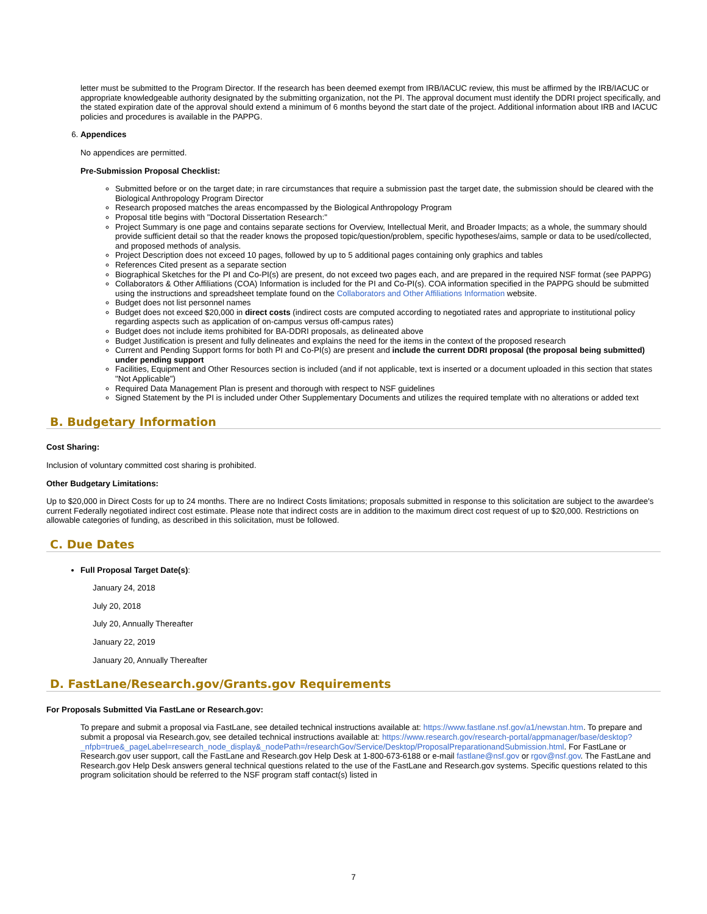letter must be submitted to the Program Director. If the research has been deemed exempt from IRB/IACUC review, this must be affirmed by the IRB/IACUC or appropriate knowledgeable authority designated by the submitting organization, not the PI. The approval document must identify the DDRI project specifically, and the stated expiration date of the approval should extend a minimum of 6 months beyond the start date of the project. Additional information about IRB and IACUC policies and procedures is available in the PAPPG.
6. Appendices
No appendices are permitted.
Pre-Submission Proposal Checklist:
Submitted before or on the target date; in rare circumstances that require a submission past the target date, the submission should be cleared with the Biological Anthropology Program Director
Research proposed matches the areas encompassed by the Biological Anthropology Program
Proposal title begins with "Doctoral Dissertation Research:"
Project Summary is one page and contains separate sections for Overview, Intellectual Merit, and Broader Impacts; as a whole, the summary should provide sufficient detail so that the reader knows the proposed topic/question/problem, specific hypotheses/aims, sample or data to be used/collected, and proposed methods of analysis.
Project Description does not exceed 10 pages, followed by up to 5 additional pages containing only graphics and tables
References Cited present as a separate section
Biographical Sketches for the PI and Co-PI(s) are present, do not exceed two pages each, and are prepared in the required NSF format (see PAPPG)
Collaborators & Other Affiliations (COA) Information is included for the PI and Co-PI(s). COA information specified in the PAPPG should be submitted using the instructions and spreadsheet template found on the Collaborators and Other Affiliations Information website.
Budget does not list personnel names
Budget does not exceed $20,000 in direct costs (indirect costs are computed according to negotiated rates and appropriate to institutional policy regarding aspects such as application of on-campus versus off-campus rates)
Budget does not include items prohibited for BA-DDRI proposals, as delineated above
Budget Justification is present and fully delineates and explains the need for the items in the context of the proposed research
Current and Pending Support forms for both PI and Co-PI(s) are present and include the current DDRI proposal (the proposal being submitted) under pending support
Facilities, Equipment and Other Resources section is included (and if not applicable, text is inserted or a document uploaded in this section that states "Not Applicable")
Required Data Management Plan is present and thorough with respect to NSF guidelines
Signed Statement by the PI is included under Other Supplementary Documents and utilizes the required template with no alterations or added text
B. Budgetary Information
Cost Sharing:
Inclusion of voluntary committed cost sharing is prohibited.
Other Budgetary Limitations:
Up to $20,000 in Direct Costs for up to 24 months. There are no Indirect Costs limitations; proposals submitted in response to this solicitation are subject to the awardee's current Federally negotiated indirect cost estimate. Please note that indirect costs are in addition to the maximum direct cost request of up to $20,000. Restrictions on allowable categories of funding, as described in this solicitation, must be followed.
C. Due Dates
Full Proposal Target Date(s):
January 24, 2018
July 20, 2018
July 20, Annually Thereafter
January 22, 2019
January 20, Annually Thereafter
D. FastLane/Research.gov/Grants.gov Requirements
For Proposals Submitted Via FastLane or Research.gov:
To prepare and submit a proposal via FastLane, see detailed technical instructions available at: https://www.fastlane.nsf.gov/a1/newstan.htm. To prepare and submit a proposal via Research.gov, see detailed technical instructions available at: https://www.research.gov/research-portal/appmanager/base/desktop?_nfpb=true&_pageLabel=research_node_display&_nodePath=/researchGov/Service/Desktop/ProposalPreparationandSubmission.html. For FastLane or Research.gov user support, call the FastLane and Research.gov Help Desk at 1-800-673-6188 or e-mail fastlane@nsf.gov or rgov@nsf.gov. The FastLane and Research.gov Help Desk answers general technical questions related to the use of the FastLane and Research.gov systems. Specific questions related to this program solicitation should be referred to the NSF program staff contact(s) listed in
7